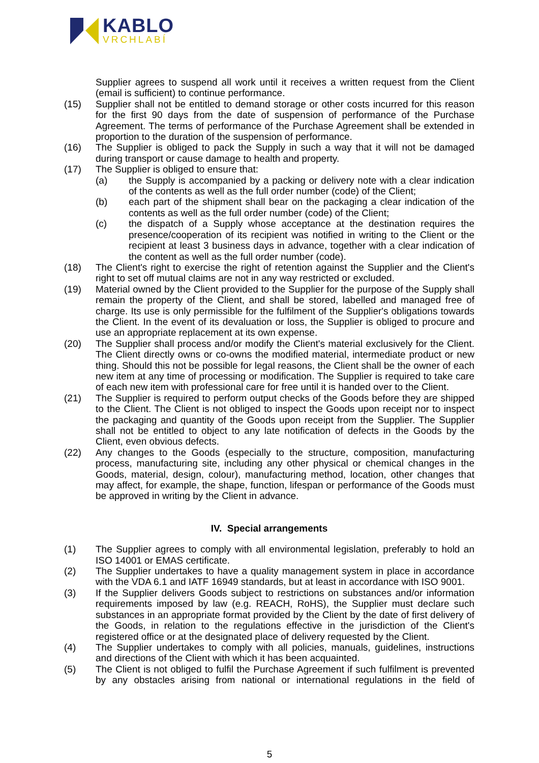KABLO
VRCHLABÍ
Supplier agrees to suspend all work until it receives a written request from the Client (email is sufficient) to continue performance.
(15) Supplier shall not be entitled to demand storage or other costs incurred for this reason for the first 90 days from the date of suspension of performance of the Purchase Agreement. The terms of performance of the Purchase Agreement shall be extended in proportion to the duration of the suspension of performance.
(16) The Supplier is obliged to pack the Supply in such a way that it will not be damaged during transport or cause damage to health and property.
(17) The Supplier is obliged to ensure that:
(a) the Supply is accompanied by a packing or delivery note with a clear indication of the contents as well as the full order number (code) of the Client;
(b) each part of the shipment shall bear on the packaging a clear indication of the contents as well as the full order number (code) of the Client;
(c) the dispatch of a Supply whose acceptance at the destination requires the presence/cooperation of its recipient was notified in writing to the Client or the recipient at least 3 business days in advance, together with a clear indication of the content as well as the full order number (code).
(18) The Client's right to exercise the right of retention against the Supplier and the Client's right to set off mutual claims are not in any way restricted or excluded.
(19) Material owned by the Client provided to the Supplier for the purpose of the Supply shall remain the property of the Client, and shall be stored, labelled and managed free of charge. Its use is only permissible for the fulfilment of the Supplier's obligations towards the Client. In the event of its devaluation or loss, the Supplier is obliged to procure and use an appropriate replacement at its own expense.
(20) The Supplier shall process and/or modify the Client's material exclusively for the Client. The Client directly owns or co-owns the modified material, intermediate product or new thing. Should this not be possible for legal reasons, the Client shall be the owner of each new item at any time of processing or modification. The Supplier is required to take care of each new item with professional care for free until it is handed over to the Client.
(21) The Supplier is required to perform output checks of the Goods before they are shipped to the Client. The Client is not obliged to inspect the Goods upon receipt nor to inspect the packaging and quantity of the Goods upon receipt from the Supplier. The Supplier shall not be entitled to object to any late notification of defects in the Goods by the Client, even obvious defects.
(22) Any changes to the Goods (especially to the structure, composition, manufacturing process, manufacturing site, including any other physical or chemical changes in the Goods, material, design, colour), manufacturing method, location, other changes that may affect, for example, the shape, function, lifespan or performance of the Goods must be approved in writing by the Client in advance.
IV. Special arrangements
(1) The Supplier agrees to comply with all environmental legislation, preferably to hold an ISO 14001 or EMAS certificate.
(2) The Supplier undertakes to have a quality management system in place in accordance with the VDA 6.1 and IATF 16949 standards, but at least in accordance with ISO 9001.
(3) If the Supplier delivers Goods subject to restrictions on substances and/or information requirements imposed by law (e.g. REACH, RoHS), the Supplier must declare such substances in an appropriate format provided by the Client by the date of first delivery of the Goods, in relation to the regulations effective in the jurisdiction of the Client's registered office or at the designated place of delivery requested by the Client.
(4) The Supplier undertakes to comply with all policies, manuals, guidelines, instructions and directions of the Client with which it has been acquainted.
(5) The Client is not obliged to fulfil the Purchase Agreement if such fulfilment is prevented by any obstacles arising from national or international regulations in the field of
5